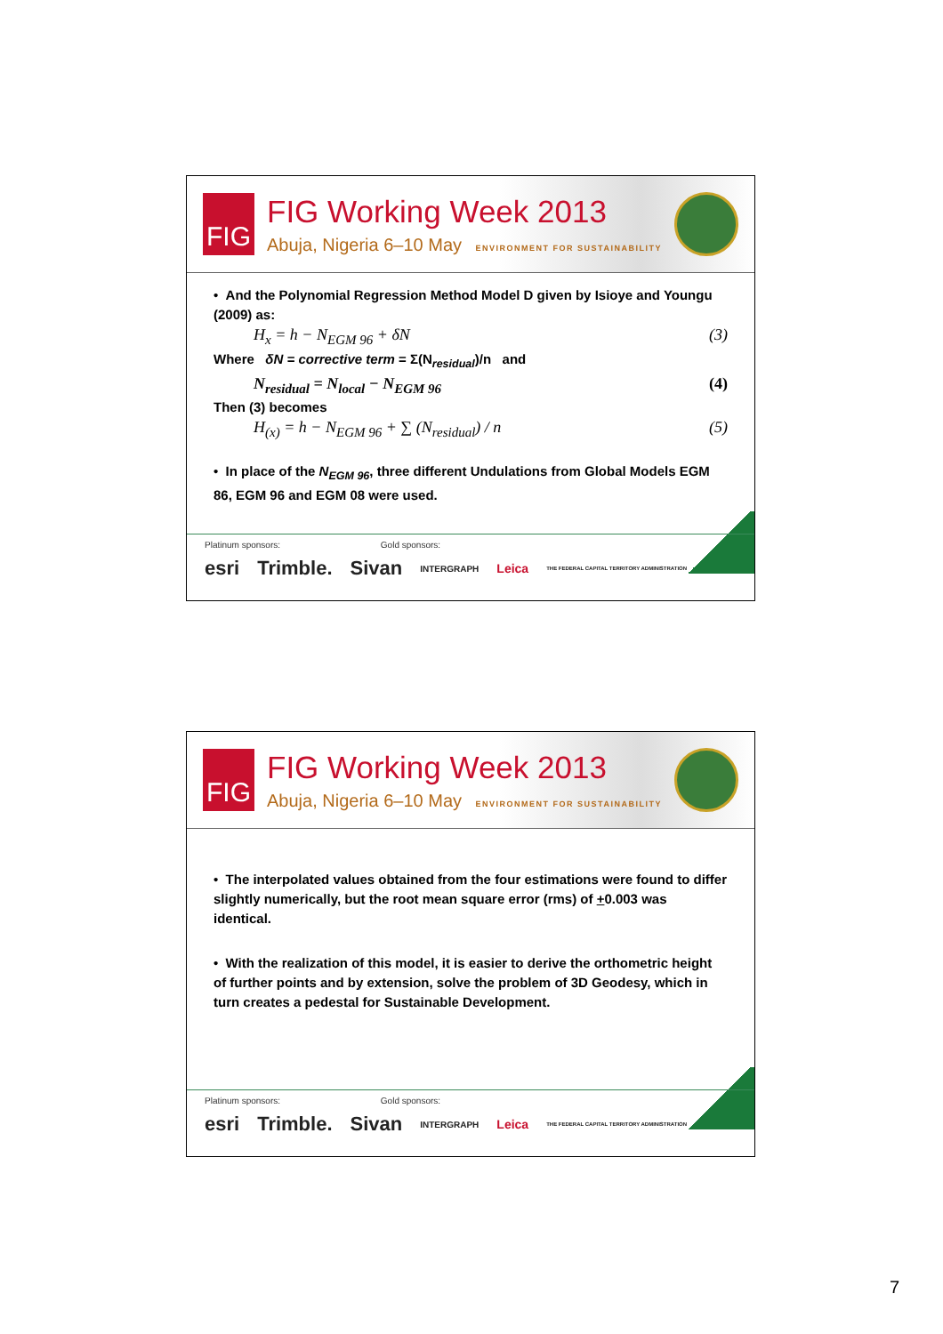FIG
FIG Working Week 2013
Abuja, Nigeria 6–10 May ENVIRONMENT FOR SUSTAINABILITY
• And the Polynomial Regression Method Model D given by Isioye and Youngu (2009) as:
H<sub>x</sub> = h − N<sub>EGM 96</sub> + δN (3)
Where δN = corrective term = Σ(N<sub>residual</sub>)/n and
N<sub>residual</sub> = N<sub>local</sub> − N<sub>EGM 96</sub> (4)
Then (3) becomes
H<sub>(x)</sub> = h − N<sub>EGM 96</sub> + ∑ (N<sub>residual</sub>) / n (5)
• In place of the N<sub>EGM 96</sub>, three different Undulations from Global Models EGM 86, EGM 96 and EGM 08 were used.
Platinum sponsors: Gold sponsors:
esri Trimble. Sivan INTERGRAPH Leica THE FEDERAL CAPITAL TERRITORY ADMINISTRATION
FIG
FIG Working Week 2013
Abuja, Nigeria 6–10 May ENVIRONMENT FOR SUSTAINABILITY
• The interpolated values obtained from the four estimations were found to differ slightly numerically, but the root mean square error (rms) of +0.003 was identical.
• With the realization of this model, it is easier to derive the orthometric height of further points and by extension, solve the problem of 3D Geodesy, which in turn creates a pedestal for Sustainable Development.
Platinum sponsors: Gold sponsors:
esri Trimble. Sivan INTERGRAPH Leica THE FEDERAL CAPITAL TERRITORY ADMINISTRATION
7